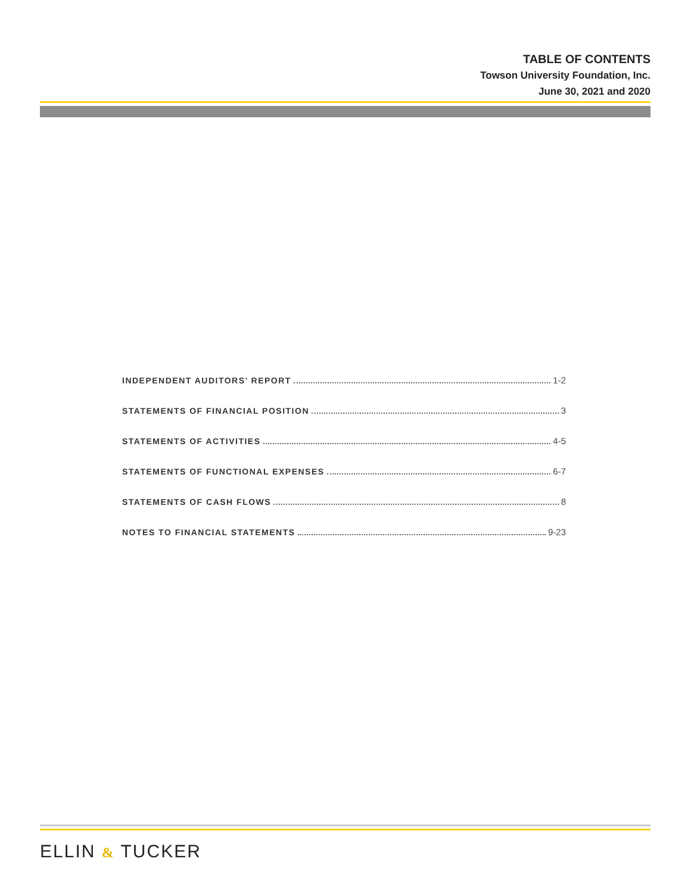TABLE OF CONTENTS
Towson University Foundation, Inc.
June 30, 2021 and 2020
INDEPENDENT AUDITORS’ REPORT 1-2
STATEMENTS OF FINANCIAL POSITION 3
STATEMENTS OF ACTIVITIES 4-5
STATEMENTS OF FUNCTIONAL EXPENSES 6-7
STATEMENTS OF CASH FLOWS 8
NOTES TO FINANCIAL STATEMENTS 9-23
ELLIN & TUCKER